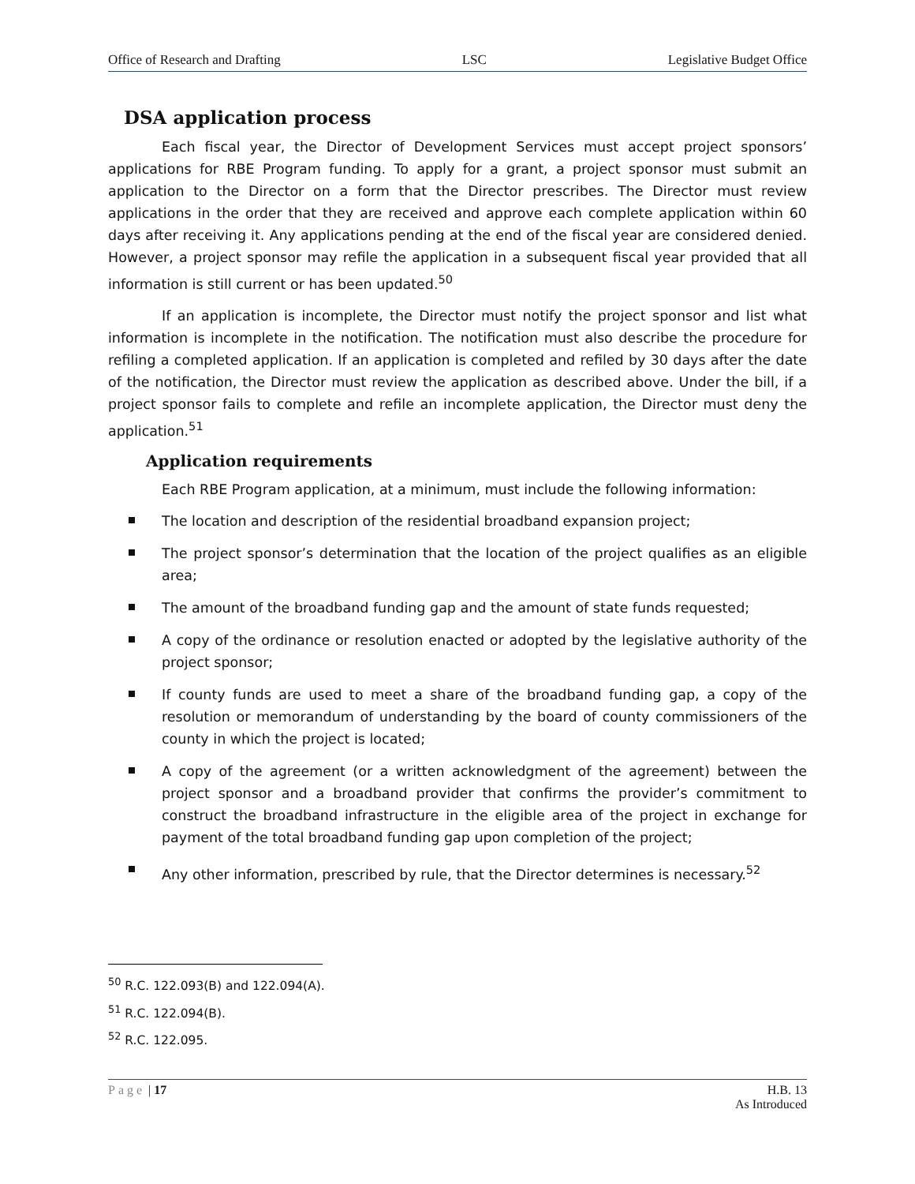Office of Research and Drafting LSC Legislative Budget Office
DSA application process
Each fiscal year, the Director of Development Services must accept project sponsors’ applications for RBE Program funding. To apply for a grant, a project sponsor must submit an application to the Director on a form that the Director prescribes. The Director must review applications in the order that they are received and approve each complete application within 60 days after receiving it. Any applications pending at the end of the fiscal year are considered denied. However, a project sponsor may refile the application in a subsequent fiscal year provided that all information is still current or has been updated.<sup>50</sup>
If an application is incomplete, the Director must notify the project sponsor and list what information is incomplete in the notification. The notification must also describe the procedure for refiling a completed application. If an application is completed and refiled by 30 days after the date of the notification, the Director must review the application as described above. Under the bill, if a project sponsor fails to complete and refile an incomplete application, the Director must deny the application.<sup>51</sup>
Application requirements
Each RBE Program application, at a minimum, must include the following information:
The location and description of the residential broadband expansion project;
The project sponsor’s determination that the location of the project qualifies as an eligible area;
The amount of the broadband funding gap and the amount of state funds requested;
A copy of the ordinance or resolution enacted or adopted by the legislative authority of the project sponsor;
If county funds are used to meet a share of the broadband funding gap, a copy of the resolution or memorandum of understanding by the board of county commissioners of the county in which the project is located;
A copy of the agreement (or a written acknowledgment of the agreement) between the project sponsor and a broadband provider that confirms the provider’s commitment to construct the broadband infrastructure in the eligible area of the project in exchange for payment of the total broadband funding gap upon completion of the project;
Any other information, prescribed by rule, that the Director determines is necessary.<sup>52</sup>
<sup>50</sup> R.C. 122.093(B) and 122.094(A).
<sup>51</sup> R.C. 122.094(B).
<sup>52</sup> R.C. 122.095.
Page | 17 H.B. 13
As Introduced